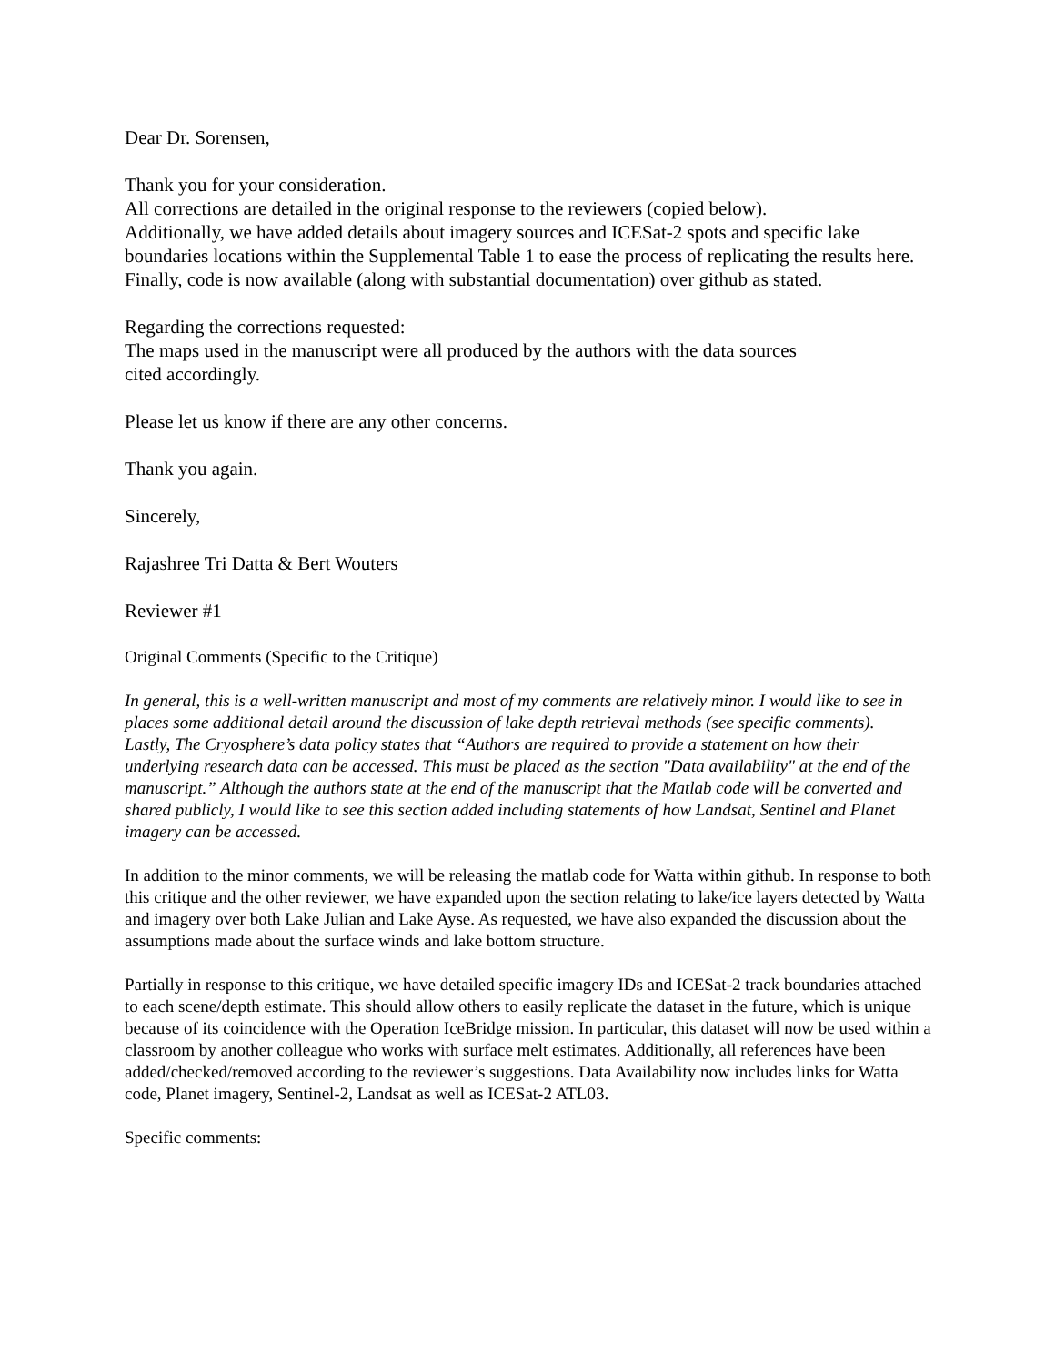Dear Dr. Sorensen,
Thank you for your consideration.
All corrections are detailed in the original response to the reviewers (copied below).
Additionally, we have added details about imagery sources and ICESat-2 spots and specific lake boundaries locations within the Supplemental Table 1 to ease the process of replicating the results here. Finally, code is now available (along with substantial documentation) over github as stated.
Regarding the corrections requested:
The maps used in the manuscript were all produced by the authors with the data sources
cited accordingly.
Please let us know if there are any other concerns.
Thank you again.
Sincerely,
Rajashree Tri Datta & Bert Wouters
Reviewer #1
Original Comments (Specific to the Critique)
In general, this is a well-written manuscript and most of my comments are relatively minor. I would like to see in places some additional detail around the discussion of lake depth retrieval methods (see specific comments).
Lastly, The Cryosphere’s data policy states that “Authors are required to provide a statement on how their underlying research data can be accessed. This must be placed as the section "Data availability" at the end of the manuscript.” Although the authors state at the end of the manuscript that the Matlab code will be converted and shared publicly, I would like to see this section added including statements of how Landsat, Sentinel and Planet imagery can be accessed.
In addition to the minor comments, we will be releasing the matlab code for Watta within github. In response to both this critique and the other reviewer, we have expanded upon the section relating to lake/ice layers detected by Watta and imagery over both Lake Julian and Lake Ayse. As requested, we have also expanded the discussion about the assumptions made about the surface winds and lake bottom structure.
Partially in response to this critique, we have detailed specific imagery IDs and ICESat-2 track boundaries attached to each scene/depth estimate. This should allow others to easily replicate the dataset in the future, which is unique because of its coincidence with the Operation IceBridge mission. In particular, this dataset will now be used within a classroom by another colleague who works with surface melt estimates. Additionally, all references have been added/checked/removed according to the reviewer’s suggestions. Data Availability now includes links for Watta code, Planet imagery, Sentinel-2, Landsat as well as ICESat-2 ATL03.
Specific comments: